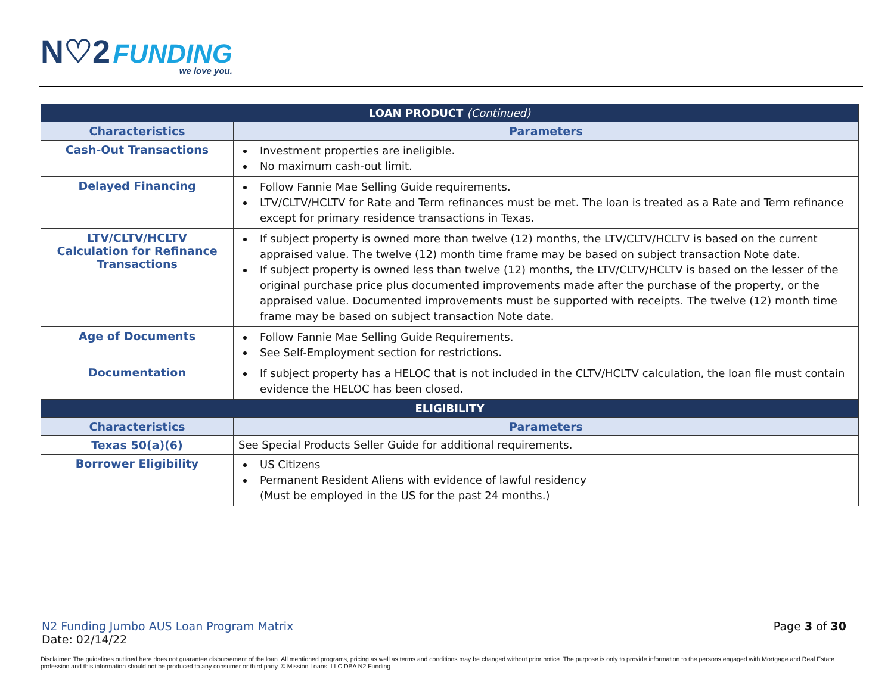N♡2 FUNDING
we love you.
| LOAN PRODUCT (Continued) | |
| Characteristics | Parameters |
| Cash-Out Transactions | Investment properties are ineligible. No maximum cash-out limit. |
| Delayed Financing | Follow Fannie Mae Selling Guide requirements. LTV/CLTV/HCLTV for Rate and Term refinances must be met. The loan is treated as a Rate and Term refinance except for primary residence transactions in Texas. |
| LTV/CLTV/HCLTV Calculation for Refinance Transactions | If subject property is owned more than twelve (12) months, the LTV/CLTV/HCLTV is based on the current appraised value. The twelve (12) month time frame may be based on subject transaction Note date. If subject property is owned less than twelve (12) months, the LTV/CLTV/HCLTV is based on the lesser of the original purchase price plus documented improvements made after the purchase of the property, or the appraised value. Documented improvements must be supported with receipts. The twelve (12) month time frame may be based on subject transaction Note date. |
| Age of Documents | Follow Fannie Mae Selling Guide Requirements. See Self-Employment section for restrictions. |
| Documentation | If subject property has a HELOC that is not included in the CLTV/HCLTV calculation, the loan file must contain evidence the HELOC has been closed. |
| ELIGIBILITY | |
| Characteristics | Parameters |
| Texas 50(a)(6) | See Special Products Seller Guide for additional requirements. |
| Borrower Eligibility | US Citizens Permanent Resident Aliens with evidence of lawful residency (Must be employed in the US for the past 24 months.) |
N2 Funding Jumbo AUS Loan Program Matrix Page 3 of 30
Date: 02/14/22
Disclaimer: The guidelines outlined here does not guarantee disbursement of the loan. All mentioned programs, pricing as well as terms and conditions may be changed without prior notice. The purpose is only to provide information to the persons engaged with Mortgage and Real Estate profession and this information should not be produced to any consumer or third party. © Mission Loans, LLC DBA N2 Funding